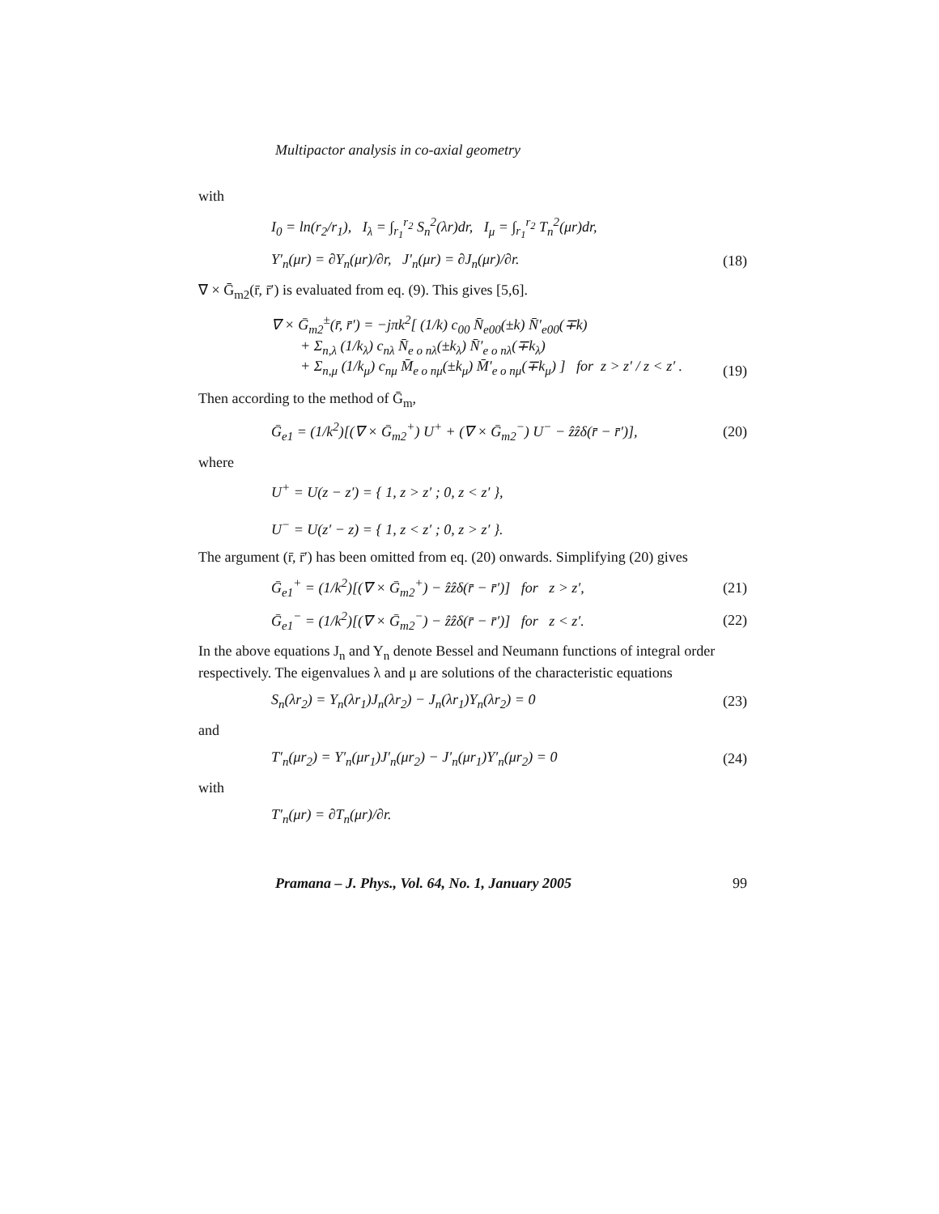Multipactor analysis in co-axial geometry
with
I<sub>0</sub> = ln(r<sub>2</sub>/r<sub>1</sub>), I<sub>λ</sub> = ∫<sub>r<sub>1</sub></sub><sup>r<sub>2</sub></sup> S<sub>n</sub><sup>2</sup>(λr)dr, I<sub>μ</sub> = ∫<sub>r<sub>1</sub></sub><sup>r<sub>2</sub></sup> T<sub>n</sub><sup>2</sup>(μr)dr,
Y′<sub>n</sub>(μr) = ∂Y<sub>n</sub>(μr)/∂r, J′<sub>n</sub>(μr) = ∂J<sub>n</sub>(μr)/∂r. (18)
∇ × Ḡ<sub>m2</sub>(r̄, r̄′) is evaluated from eq. (9). This gives [5,6].
∇ × Ḡ<sub>m2</sub><sup>±</sup>(r̄, r̄′) = −jπk<sup>2</sup>[ (1/k) c<sub>00</sub> N̄<sub>e00</sub>(±k) N̄′<sub>e00</sub>(∓k)
+ Σ<sub>n,λ</sub> (1/k<sub>λ</sub>) c<sub>nλ</sub> N̄<sub>e o nλ</sub>(±k<sub>λ</sub>) N̄′<sub>e o nλ</sub>(∓k<sub>λ</sub>)
+ Σ<sub>n,μ</sub> (1/k<sub>μ</sub>) c<sub>nμ</sub> M̄<sub>e o nμ</sub>(±k<sub>μ</sub>) M̄′<sub>e o nμ</sub>(∓k<sub>μ</sub>) ] for z > z′ / z < z′ .
(19)
Then according to the method of Ḡ<sub>m</sub>,
Ḡ<sub>e1</sub> = (1/k<sup>2</sup>)[(∇ × Ḡ<sub>m2</sub><sup>+</sup>) U<sup>+</sup> + (∇ × Ḡ<sub>m2</sub><sup>−</sup>) U<sup>−</sup> − ẑẑδ(r̄ − r̄′)], (20)
where
U<sup>+</sup> = U(z − z′) = { 1, z > z′ ; 0, z < z′ },
U<sup>−</sup> = U(z′ − z) = { 1, z < z′ ; 0, z > z′ }.
The argument (r̄, r̄′) has been omitted from eq. (20) onwards. Simplifying (20) gives
Ḡ<sub>e1</sub><sup>+</sup> = (1/k<sup>2</sup>)[(∇ × Ḡ<sub>m2</sub><sup>+</sup>) − ẑẑδ(r̄ − r̄′)] for z > z′, (21)
Ḡ<sub>e1</sub><sup>−</sup> = (1/k<sup>2</sup>)[(∇ × Ḡ<sub>m2</sub><sup>−</sup>) − ẑẑδ(r̄ − r̄′)] for z < z′. (22)
In the above equations J<sub>n</sub> and Y<sub>n</sub> denote Bessel and Neumann functions of integral order respectively. The eigenvalues λ and μ are solutions of the characteristic equations
S<sub>n</sub>(λr<sub>2</sub>) = Y<sub>n</sub>(λr<sub>1</sub>)J<sub>n</sub>(λr<sub>2</sub>) − J<sub>n</sub>(λr<sub>1</sub>)Y<sub>n</sub>(λr<sub>2</sub>) = 0 (23)
and
T′<sub>n</sub>(μr<sub>2</sub>) = Y′<sub>n</sub>(μr<sub>1</sub>)J′<sub>n</sub>(μr<sub>2</sub>) − J′<sub>n</sub>(μr<sub>1</sub>)Y′<sub>n</sub>(μr<sub>2</sub>) = 0 (24)
with
T′<sub>n</sub>(μr) = ∂T<sub>n</sub>(μr)/∂r.
Pramana – J. Phys., Vol. 64, No. 1, January 2005 99